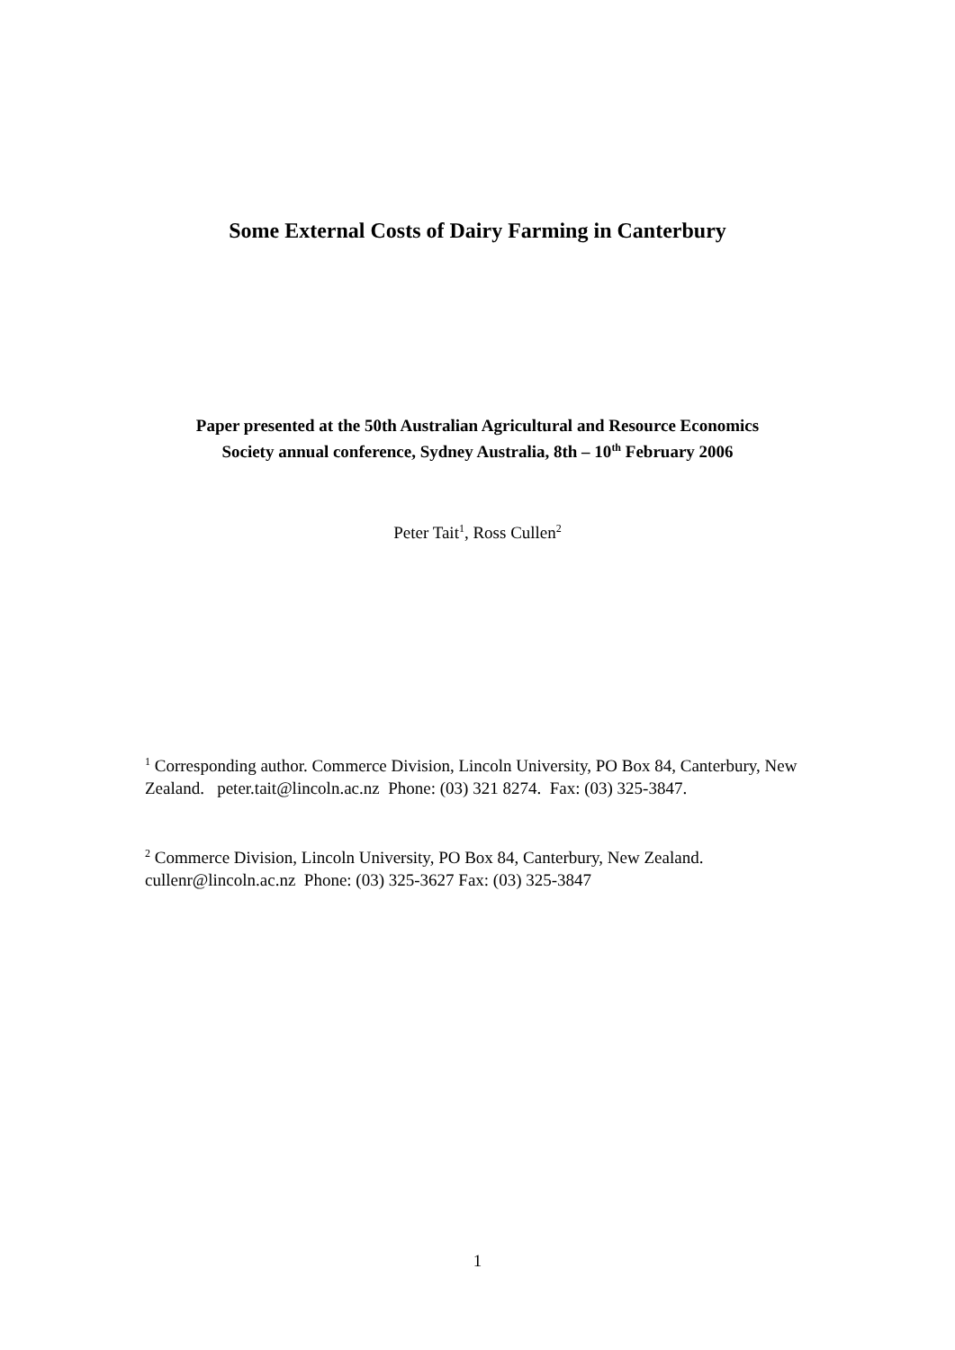Some External Costs of Dairy Farming in Canterbury
Paper presented at the 50th Australian Agricultural and Resource Economics
Society annual conference, Sydney Australia, 8th – 10<sup>th</sup> February 2006
Peter Tait<sup>1</sup>, Ross Cullen<sup>2</sup>
<sup>1</sup> Corresponding author. Commerce Division, Lincoln University, PO Box 84, Canterbury, New Zealand. peter.tait@lincoln.ac.nz Phone: (03) 321 8274. Fax: (03) 325-3847.
<sup>2</sup> Commerce Division, Lincoln University, PO Box 84, Canterbury, New Zealand. cullenr@lincoln.ac.nz Phone: (03) 325-3627 Fax: (03) 325-3847
1